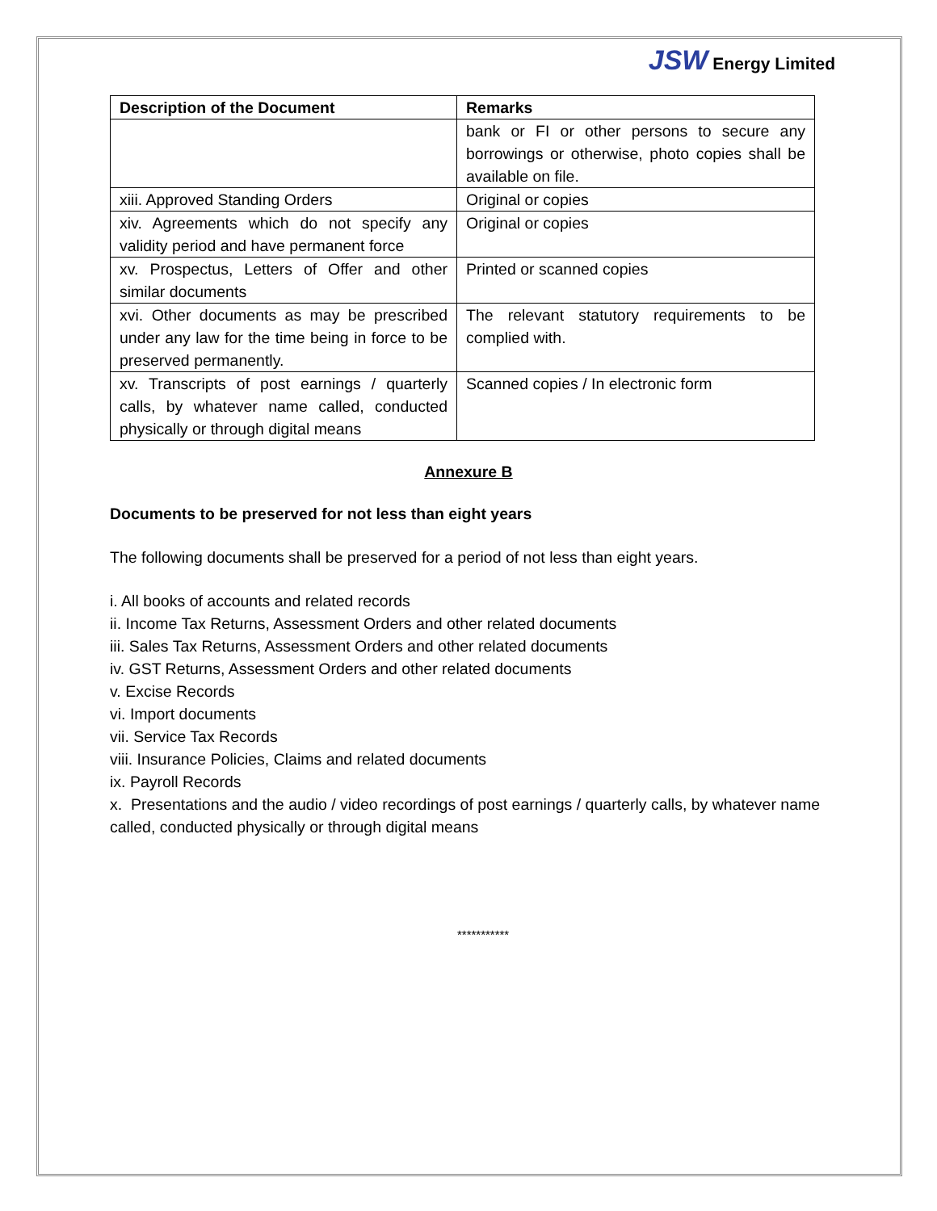JSW Energy Limited
| Description of the Document | Remarks |
| --- | --- |
| | bank or FI or other persons to secure any borrowings or otherwise, photo copies shall be available on file. |
| xiii. Approved Standing Orders | Original or copies |
| xiv. Agreements which do not specify any validity period and have permanent force | Original or copies |
| xv. Prospectus, Letters of Offer and other similar documents | Printed or scanned copies |
| xvi. Other documents as may be prescribed under any law for the time being in force to be preserved permanently. | The relevant statutory requirements to be complied with. |
| xv. Transcripts of post earnings / quarterly calls, by whatever name called, conducted physically or through digital means | Scanned copies / In electronic form |
Annexure B
Documents to be preserved for not less than eight years
The following documents shall be preserved for a period of not less than eight years.
i. All books of accounts and related records
ii. Income Tax Returns, Assessment Orders and other related documents
iii. Sales Tax Returns, Assessment Orders and other related documents
iv. GST Returns, Assessment Orders and other related documents
v. Excise Records
vi. Import documents
vii. Service Tax Records
viii. Insurance Policies, Claims and related documents
ix. Payroll Records
x. Presentations and the audio / video recordings of post earnings / quarterly calls, by whatever name called, conducted physically or through digital means
***********